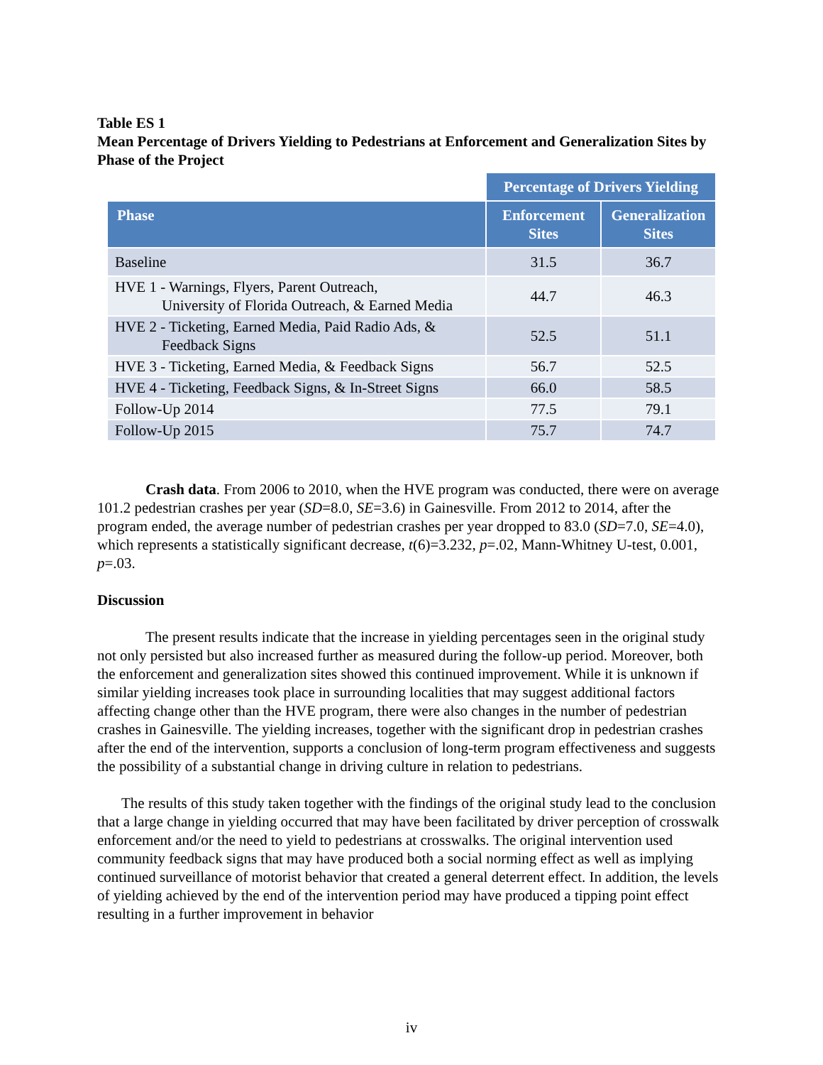Table ES 1
Mean Percentage of Drivers Yielding to Pedestrians at Enforcement and Generalization Sites by Phase of the Project
| | Percentage of Drivers Yielding | |
| Phase | Enforcement Sites | Generalization Sites |
| Baseline | 31.5 | 36.7 |
| HVE 1 - Warnings, Flyers, Parent Outreach, University of Florida Outreach, & Earned Media | 44.7 | 46.3 |
| HVE 2 - Ticketing, Earned Media, Paid Radio Ads, & Feedback Signs | 52.5 | 51.1 |
| HVE 3 - Ticketing, Earned Media, & Feedback Signs | 56.7 | 52.5 |
| HVE 4 - Ticketing, Feedback Signs, & In-Street Signs | 66.0 | 58.5 |
| Follow-Up 2014 | 77.5 | 79.1 |
| Follow-Up 2015 | 75.7 | 74.7 |
Crash data. From 2006 to 2010, when the HVE program was conducted, there were on average 101.2 pedestrian crashes per year (SD=8.0, SE=3.6) in Gainesville. From 2012 to 2014, after the program ended, the average number of pedestrian crashes per year dropped to 83.0 (SD=7.0, SE=4.0), which represents a statistically significant decrease, t(6)=3.232, p=.02, Mann-Whitney U-test, 0.001, p=.03.
Discussion
The present results indicate that the increase in yielding percentages seen in the original study not only persisted but also increased further as measured during the follow-up period. Moreover, both the enforcement and generalization sites showed this continued improvement. While it is unknown if similar yielding increases took place in surrounding localities that may suggest additional factors affecting change other than the HVE program, there were also changes in the number of pedestrian crashes in Gainesville. The yielding increases, together with the significant drop in pedestrian crashes after the end of the intervention, supports a conclusion of long-term program effectiveness and suggests the possibility of a substantial change in driving culture in relation to pedestrians.
The results of this study taken together with the findings of the original study lead to the conclusion that a large change in yielding occurred that may have been facilitated by driver perception of crosswalk enforcement and/or the need to yield to pedestrians at crosswalks. The original intervention used community feedback signs that may have produced both a social norming effect as well as implying continued surveillance of motorist behavior that created a general deterrent effect. In addition, the levels of yielding achieved by the end of the intervention period may have produced a tipping point effect resulting in a further improvement in behavior
iv